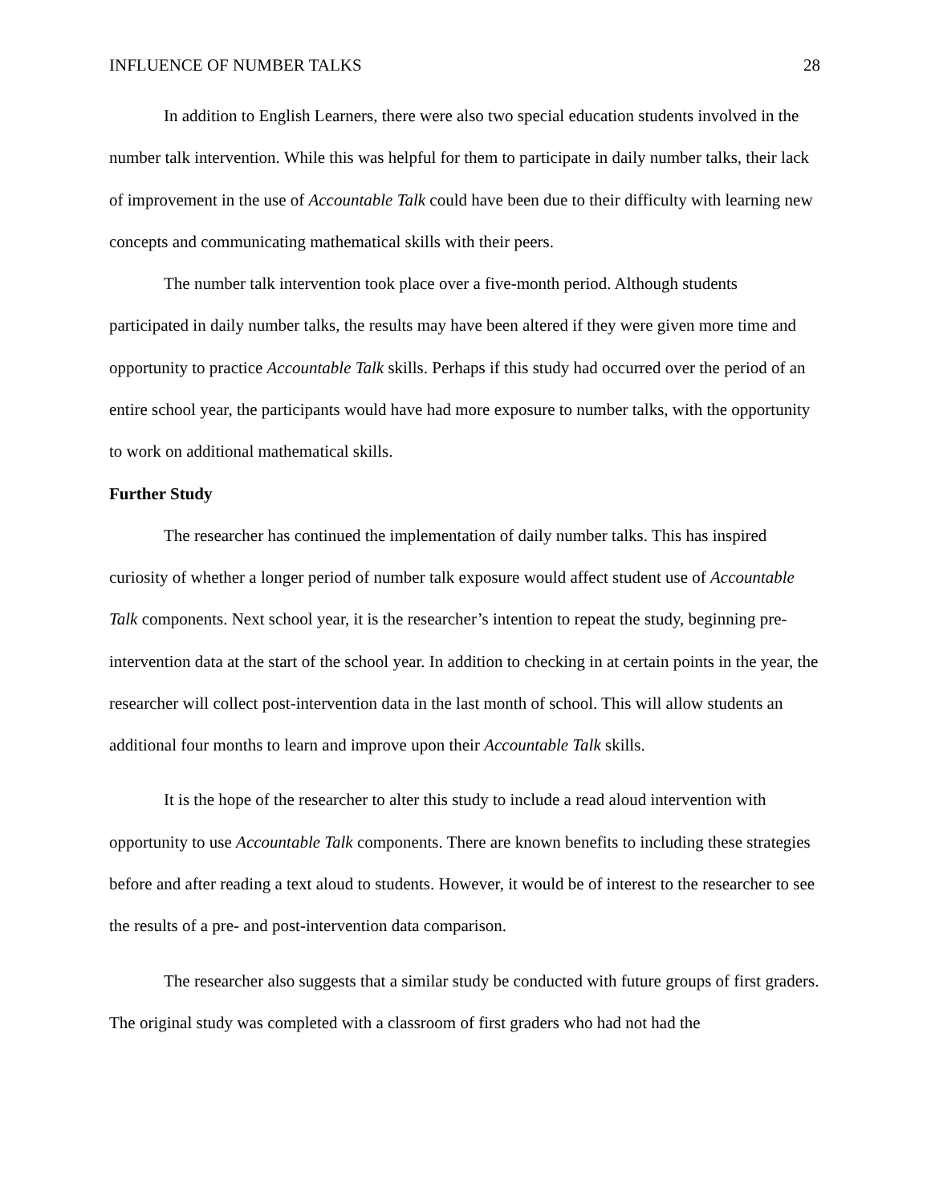INFLUENCE OF NUMBER TALKS 28
In addition to English Learners, there were also two special education students involved in the number talk intervention. While this was helpful for them to participate in daily number talks, their lack of improvement in the use of Accountable Talk could have been due to their difficulty with learning new concepts and communicating mathematical skills with their peers.
The number talk intervention took place over a five-month period. Although students participated in daily number talks, the results may have been altered if they were given more time and opportunity to practice Accountable Talk skills. Perhaps if this study had occurred over the period of an entire school year, the participants would have had more exposure to number talks, with the opportunity to work on additional mathematical skills.
Further Study
The researcher has continued the implementation of daily number talks. This has inspired curiosity of whether a longer period of number talk exposure would affect student use of Accountable Talk components. Next school year, it is the researcher’s intention to repeat the study, beginning pre-intervention data at the start of the school year. In addition to checking in at certain points in the year, the researcher will collect post-intervention data in the last month of school. This will allow students an additional four months to learn and improve upon their Accountable Talk skills.
It is the hope of the researcher to alter this study to include a read aloud intervention with opportunity to use Accountable Talk components. There are known benefits to including these strategies before and after reading a text aloud to students. However, it would be of interest to the researcher to see the results of a pre- and post-intervention data comparison.
The researcher also suggests that a similar study be conducted with future groups of first graders. The original study was completed with a classroom of first graders who had not had the